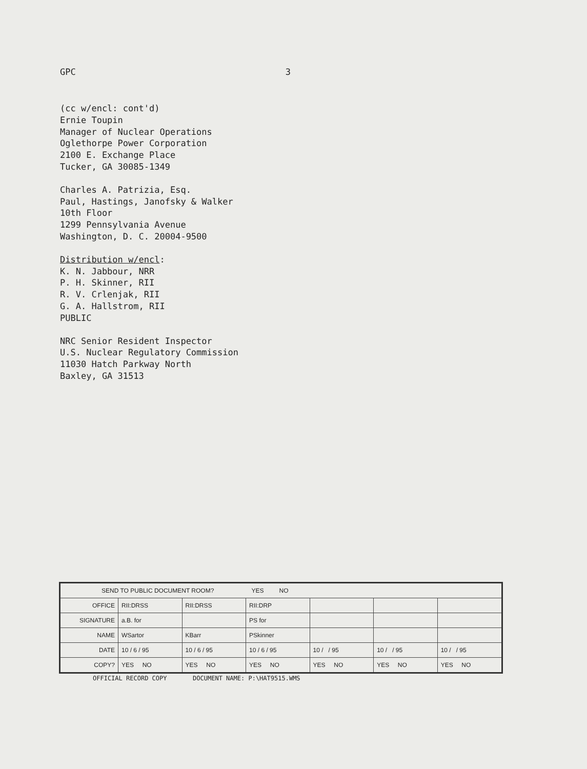GPC 3
(cc w/encl: cont'd)
Ernie Toupin
Manager of Nuclear Operations
Oglethorpe Power Corporation
2100 E. Exchange Place
Tucker, GA 30085-1349
Charles A. Patrizia, Esq.
Paul, Hastings, Janofsky & Walker
10th Floor
1299 Pennsylvania Avenue
Washington, D. C. 20004-9500
Distribution w/encl:
K. N. Jabbour, NRR
P. H. Skinner, RII
R. V. Crlenjak, RII
G. A. Hallstrom, RII
PUBLIC
NRC Senior Resident Inspector
U.S. Nuclear Regulatory Commission
11030 Hatch Parkway North
Baxley, GA 31513
| SEND TO PUBLIC DOCUMENT ROOM? YES NO | | | | | | |
| OFFICE | RII:DRSS | RII:DRSS | RII:DRP | | | |
| SIGNATURE | a.B. for | | PS for | | | |
| NAME | WSartor | KBarr | PSkinner | | | |
| DATE | 10 / 6 / 95 | 10 / 6 / 95 | 10 / 6 / 95 | 10 / / 95 | 10 / / 95 | 10 / / 95 |
| COPY? | YES NO | YES NO | YES NO | YES NO | YES NO | YES NO |
OFFICIAL RECORD COPY DOCUMENT NAME: P:\HAT9515.WMS